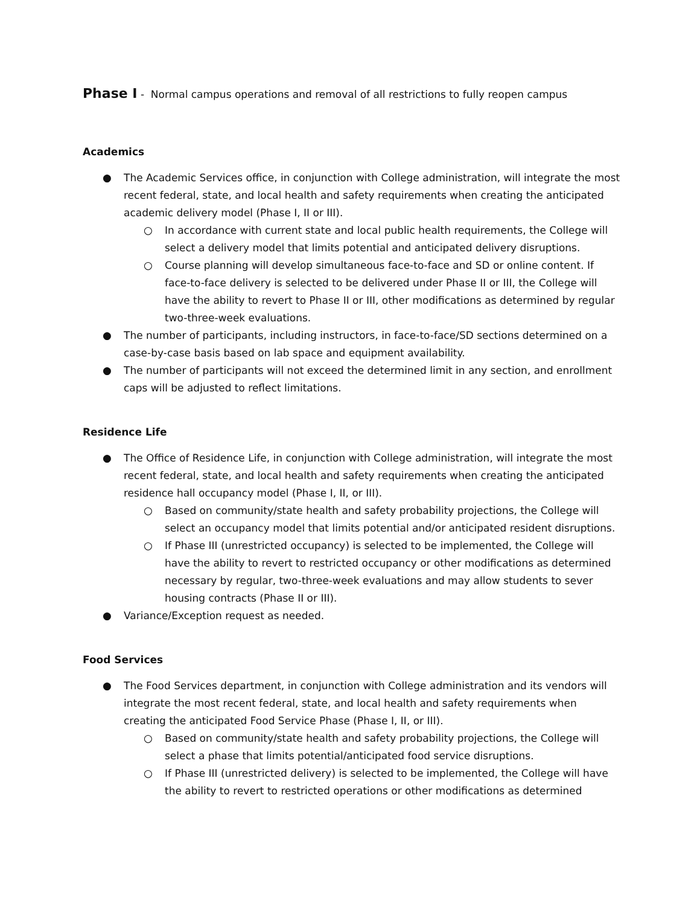Phase I - Normal campus operations and removal of all restrictions to fully reopen campus
Academics
● The Academic Services office, in conjunction with College administration, will integrate the most recent federal, state, and local health and safety requirements when creating the anticipated academic delivery model (Phase I, II or III).
○ In accordance with current state and local public health requirements, the College will select a delivery model that limits potential and anticipated delivery disruptions.
○ Course planning will develop simultaneous face-to-face and SD or online content. If face-to-face delivery is selected to be delivered under Phase II or III, the College will have the ability to revert to Phase II or III, other modifications as determined by regular two-three-week evaluations.
● The number of participants, including instructors, in face-to-face/SD sections determined on a case-by-case basis based on lab space and equipment availability.
● The number of participants will not exceed the determined limit in any section, and enrollment caps will be adjusted to reflect limitations.
Residence Life
● The Office of Residence Life, in conjunction with College administration, will integrate the most recent federal, state, and local health and safety requirements when creating the anticipated residence hall occupancy model (Phase I, II, or III).
○ Based on community/state health and safety probability projections, the College will select an occupancy model that limits potential and/or anticipated resident disruptions.
○ If Phase III (unrestricted occupancy) is selected to be implemented, the College will have the ability to revert to restricted occupancy or other modifications as determined necessary by regular, two-three-week evaluations and may allow students to sever housing contracts (Phase II or III).
● Variance/Exception request as needed.
Food Services
● The Food Services department, in conjunction with College administration and its vendors will integrate the most recent federal, state, and local health and safety requirements when creating the anticipated Food Service Phase (Phase I, II, or III).
○ Based on community/state health and safety probability projections, the College will select a phase that limits potential/anticipated food service disruptions.
○ If Phase III (unrestricted delivery) is selected to be implemented, the College will have the ability to revert to restricted operations or other modifications as determined